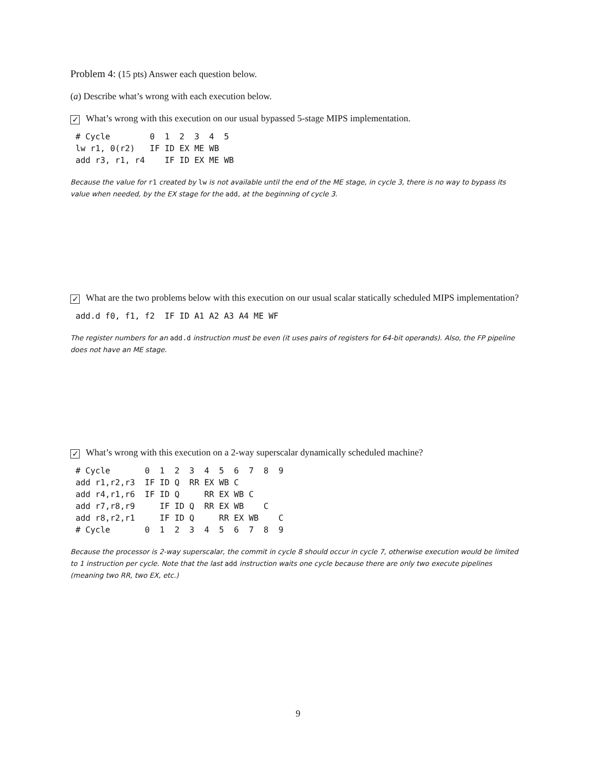Problem 4: (15 pts) Answer each question below.
(a) Describe what’s wrong with each execution below.
✓ What’s wrong with this execution on our usual bypassed 5-stage MIPS implementation.
# Cycle        0  1  2  3  4  5
lw r1, 0(r2)   IF ID EX ME WB
add r3, r1, r4    IF ID EX ME WB
Because the value for r1 created by lw is not available until the end of the ME stage, in cycle 3, there is no way to bypass its value when needed, by the EX stage for the add, at the beginning of cycle 3.
✓ What are the two problems below with this execution on our usual scalar statically scheduled MIPS implementation?
add.d f0, f1, f2  IF ID A1 A2 A3 A4 ME WF
The register numbers for an add.d instruction must be even (it uses pairs of registers for 64-bit operands). Also, the FP pipeline does not have an ME stage.
✓ What’s wrong with this execution on a 2-way superscalar dynamically scheduled machine?
# Cycle       0  1  2  3  4  5  6  7  8  9
add r1,r2,r3  IF ID Q  RR EX WB C
add r4,r1,r6  IF ID Q     RR EX WB C
add r7,r8,r9     IF ID Q  RR EX WB    C
add r8,r2,r1     IF ID Q     RR EX WB    C
# Cycle       0  1  2  3  4  5  6  7  8  9
Because the processor is 2-way superscalar, the commit in cycle 8 should occur in cycle 7, otherwise execution would be limited to 1 instruction per cycle. Note that the last add instruction waits one cycle because there are only two execute pipelines (meaning two RR, two EX, etc.)
9